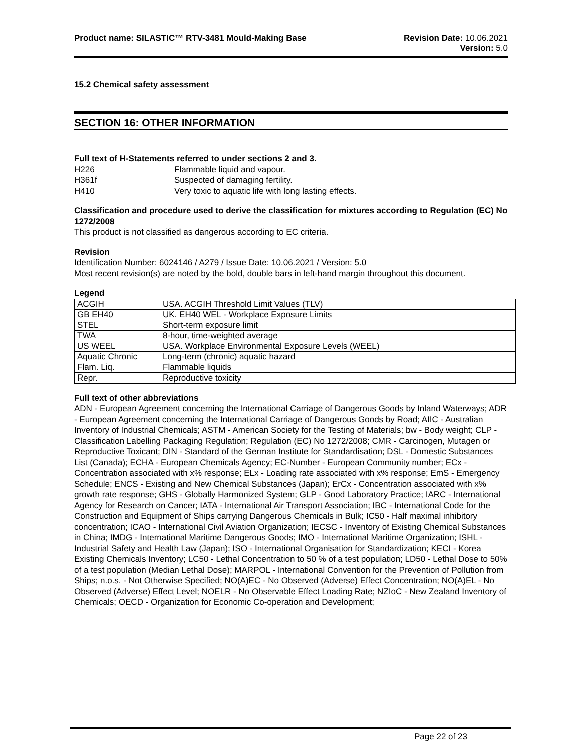Product name: SILASTIC™ RTV-3481 Mould-Making Base
Revision Date: 10.06.2021
Version: 5.0
15.2 Chemical safety assessment
SECTION 16: OTHER INFORMATION
Full text of H-Statements referred to under sections 2 and 3.
| H226 | Flammable liquid and vapour. |
| H361f | Suspected of damaging fertility. |
| H410 | Very toxic to aquatic life with long lasting effects. |
Classification and procedure used to derive the classification for mixtures according to Regulation (EC) No 1272/2008
This product is not classified as dangerous according to EC criteria.
Revision
Identification Number: 6024146 / A279 / Issue Date: 10.06.2021 / Version: 5.0
Most recent revision(s) are noted by the bold, double bars in left-hand margin throughout this document.
Legend
| ACGIH | USA. ACGIH Threshold Limit Values (TLV) |
| GB EH40 | UK. EH40 WEL - Workplace Exposure Limits |
| STEL | Short-term exposure limit |
| TWA | 8-hour, time-weighted average |
| US WEEL | USA. Workplace Environmental Exposure Levels (WEEL) |
| Aquatic Chronic | Long-term (chronic) aquatic hazard |
| Flam. Liq. | Flammable liquids |
| Repr. | Reproductive toxicity |
Full text of other abbreviations
ADN - European Agreement concerning the International Carriage of Dangerous Goods by Inland Waterways; ADR - European Agreement concerning the International Carriage of Dangerous Goods by Road; AIIC - Australian Inventory of Industrial Chemicals; ASTM - American Society for the Testing of Materials; bw - Body weight; CLP - Classification Labelling Packaging Regulation; Regulation (EC) No 1272/2008; CMR - Carcinogen, Mutagen or Reproductive Toxicant; DIN - Standard of the German Institute for Standardisation; DSL - Domestic Substances List (Canada); ECHA - European Chemicals Agency; EC-Number - European Community number; ECx - Concentration associated with x% response; ELx - Loading rate associated with x% response; EmS - Emergency Schedule; ENCS - Existing and New Chemical Substances (Japan); ErCx - Concentration associated with x% growth rate response; GHS - Globally Harmonized System; GLP - Good Laboratory Practice; IARC - International Agency for Research on Cancer; IATA - International Air Transport Association; IBC - International Code for the Construction and Equipment of Ships carrying Dangerous Chemicals in Bulk; IC50 - Half maximal inhibitory concentration; ICAO - International Civil Aviation Organization; IECSC - Inventory of Existing Chemical Substances in China; IMDG - International Maritime Dangerous Goods; IMO - International Maritime Organization; ISHL - Industrial Safety and Health Law (Japan); ISO - International Organisation for Standardization; KECI - Korea Existing Chemicals Inventory; LC50 - Lethal Concentration to 50 % of a test population; LD50 - Lethal Dose to 50% of a test population (Median Lethal Dose); MARPOL - International Convention for the Prevention of Pollution from Ships; n.o.s. - Not Otherwise Specified; NO(A)EC - No Observed (Adverse) Effect Concentration; NO(A)EL - No Observed (Adverse) Effect Level; NOELR - No Observable Effect Loading Rate; NZIoC - New Zealand Inventory of Chemicals; OECD - Organization for Economic Co-operation and Development;
Page 22 of 23